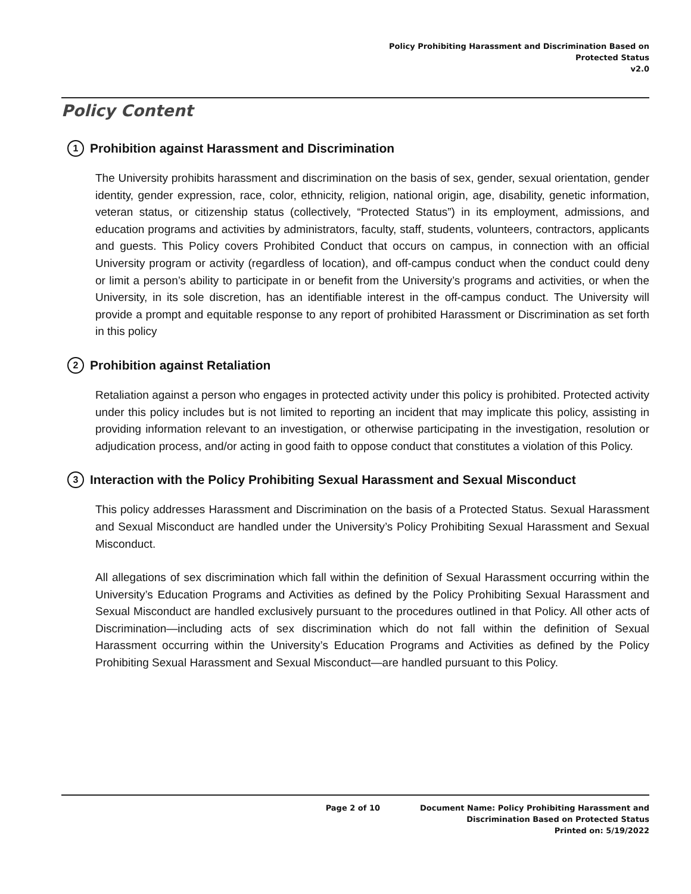Policy Prohibiting Harassment and Discrimination Based on
Protected Status
v2.0
Policy Content
1 Prohibition against Harassment and Discrimination
The University prohibits harassment and discrimination on the basis of sex, gender, sexual orientation, gender identity, gender expression, race, color, ethnicity, religion, national origin, age, disability, genetic information, veteran status, or citizenship status (collectively, “Protected Status”) in its employment, admissions, and education programs and activities by administrators, faculty, staff, students, volunteers, contractors, applicants and guests. This Policy covers Prohibited Conduct that occurs on campus, in connection with an official University program or activity (regardless of location), and off-campus conduct when the conduct could deny or limit a person’s ability to participate in or benefit from the University’s programs and activities, or when the University, in its sole discretion, has an identifiable interest in the off-campus conduct. The University will provide a prompt and equitable response to any report of prohibited Harassment or Discrimination as set forth in this policy
2 Prohibition against Retaliation
Retaliation against a person who engages in protected activity under this policy is prohibited. Protected activity under this policy includes but is not limited to reporting an incident that may implicate this policy, assisting in providing information relevant to an investigation, or otherwise participating in the investigation, resolution or adjudication process, and/or acting in good faith to oppose conduct that constitutes a violation of this Policy.
3 Interaction with the Policy Prohibiting Sexual Harassment and Sexual Misconduct
This policy addresses Harassment and Discrimination on the basis of a Protected Status. Sexual Harassment and Sexual Misconduct are handled under the University’s Policy Prohibiting Sexual Harassment and Sexual Misconduct.
All allegations of sex discrimination which fall within the definition of Sexual Harassment occurring within the University’s Education Programs and Activities as defined by the Policy Prohibiting Sexual Harassment and Sexual Misconduct are handled exclusively pursuant to the procedures outlined in that Policy. All other acts of Discrimination—including acts of sex discrimination which do not fall within the definition of Sexual Harassment occurring within the University’s Education Programs and Activities as defined by the Policy Prohibiting Sexual Harassment and Sexual Misconduct—are handled pursuant to this Policy.
Page 2 of 10 Document Name: Policy Prohibiting Harassment and
Discrimination Based on Protected Status
Printed on: 5/19/2022